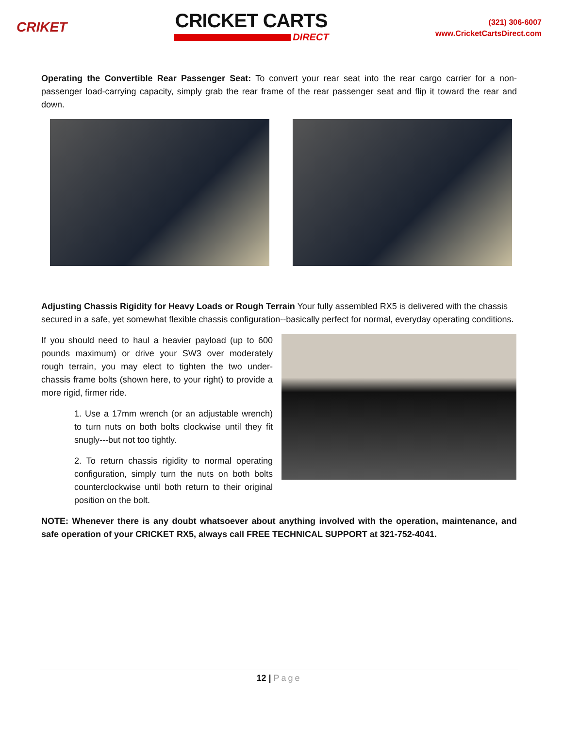CRIKET
CRICKET CARTS
DIRECT
(321) 306-6007
www.CricketCartsDirect.com
Operating the Convertible Rear Passenger Seat: To convert your rear seat into the rear cargo carrier for a non-passenger load-carrying capacity, simply grab the rear frame of the rear passenger seat and flip it toward the rear and down.
Adjusting Chassis Rigidity for Heavy Loads or Rough Terrain Your fully assembled RX5 is delivered with the chassis secured in a safe, yet somewhat flexible chassis configuration--basically perfect for normal, everyday operating conditions.
If you should need to haul a heavier payload (up to 600 pounds maximum) or drive your SW3 over moderately rough terrain, you may elect to tighten the two under-chassis frame bolts (shown here, to your right) to provide a more rigid, firmer ride.
1. Use a 17mm wrench (or an adjustable wrench) to turn nuts on both bolts clockwise until they fit snugly---but not too tightly.
2. To return chassis rigidity to normal operating configuration, simply turn the nuts on both bolts counterclockwise until both return to their original position on the bolt.
NOTE: Whenever there is any doubt whatsoever about anything involved with the operation, maintenance, and safe operation of your CRICKET RX5, always call FREE TECHNICAL SUPPORT at 321-752-4041.
12 | Page